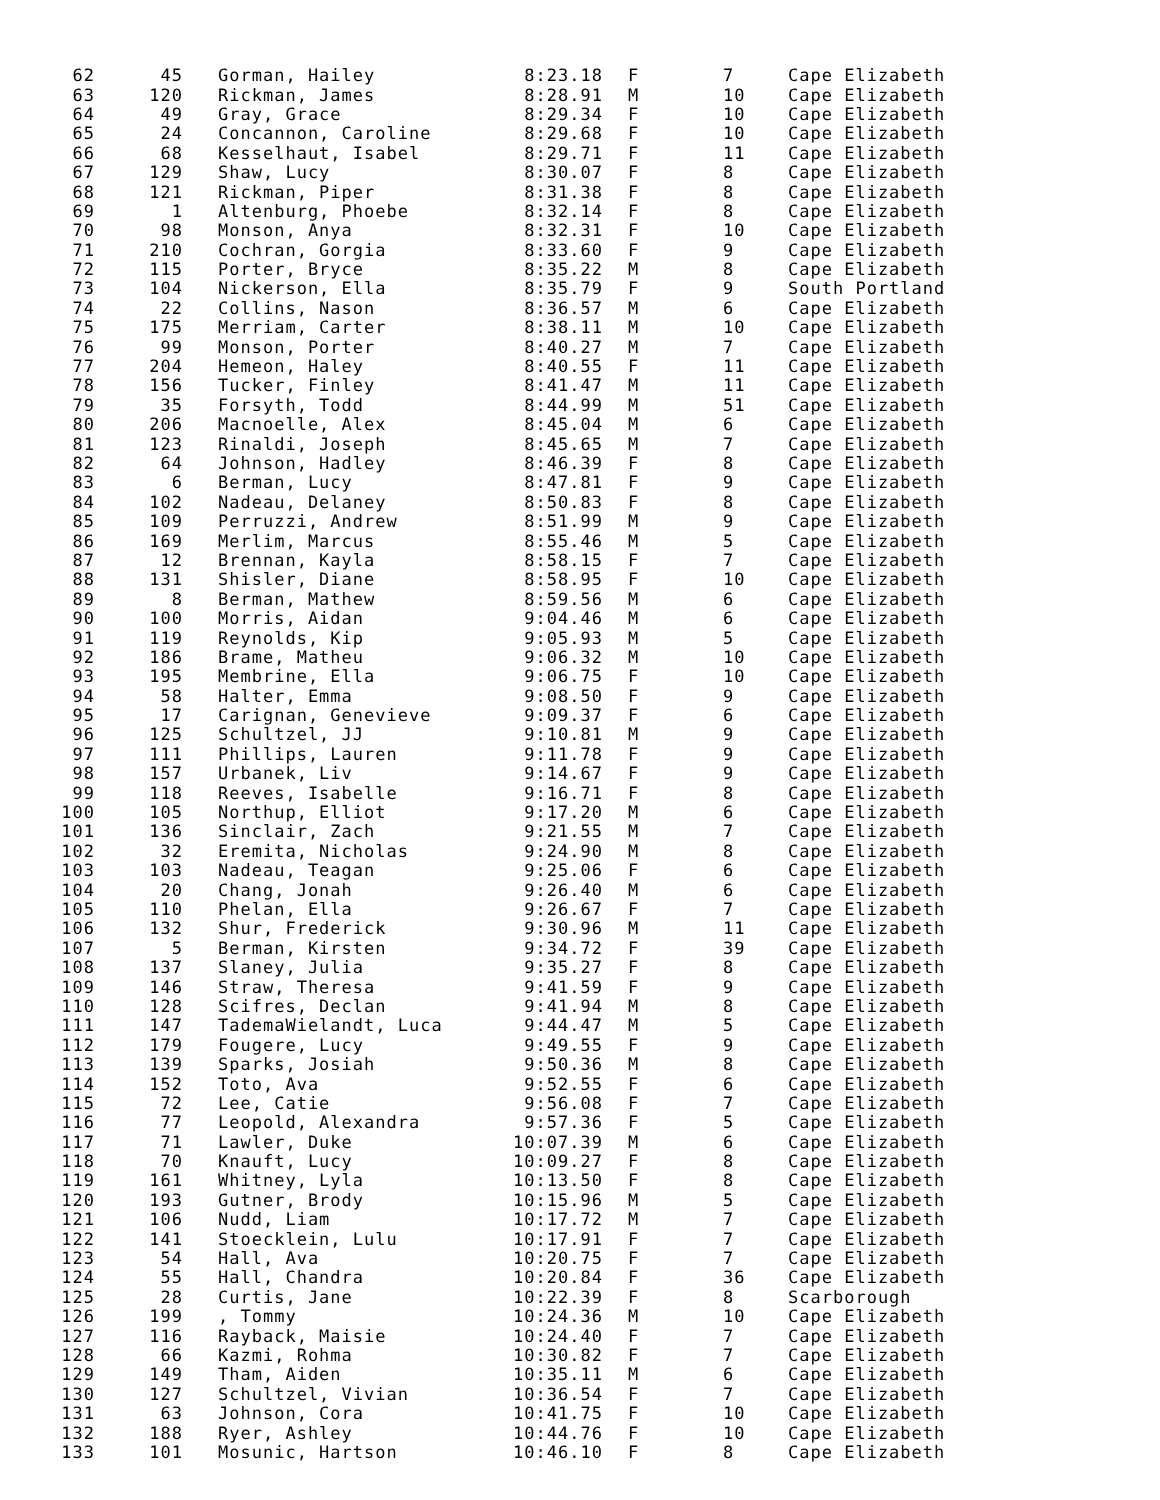| 62 | 45 | Gorman, Hailey | 8:23.18 | F | 7 | Cape Elizabeth |
| 63 | 120 | Rickman, James | 8:28.91 | M | 10 | Cape Elizabeth |
| 64 | 49 | Gray, Grace | 8:29.34 | F | 10 | Cape Elizabeth |
| 65 | 24 | Concannon, Caroline | 8:29.68 | F | 10 | Cape Elizabeth |
| 66 | 68 | Kesselhaut, Isabel | 8:29.71 | F | 11 | Cape Elizabeth |
| 67 | 129 | Shaw, Lucy | 8:30.07 | F | 8 | Cape Elizabeth |
| 68 | 121 | Rickman, Piper | 8:31.38 | F | 8 | Cape Elizabeth |
| 69 | 1 | Altenburg, Phoebe | 8:32.14 | F | 8 | Cape Elizabeth |
| 70 | 98 | Monson, Anya | 8:32.31 | F | 10 | Cape Elizabeth |
| 71 | 210 | Cochran, Gorgia | 8:33.60 | F | 9 | Cape Elizabeth |
| 72 | 115 | Porter, Bryce | 8:35.22 | M | 8 | Cape Elizabeth |
| 73 | 104 | Nickerson, Ella | 8:35.79 | F | 9 | South Portland |
| 74 | 22 | Collins, Nason | 8:36.57 | M | 6 | Cape Elizabeth |
| 75 | 175 | Merriam, Carter | 8:38.11 | M | 10 | Cape Elizabeth |
| 76 | 99 | Monson, Porter | 8:40.27 | M | 7 | Cape Elizabeth |
| 77 | 204 | Hemeon, Haley | 8:40.55 | F | 11 | Cape Elizabeth |
| 78 | 156 | Tucker, Finley | 8:41.47 | M | 11 | Cape Elizabeth |
| 79 | 35 | Forsyth, Todd | 8:44.99 | M | 51 | Cape Elizabeth |
| 80 | 206 | Macnoelle, Alex | 8:45.04 | M | 6 | Cape Elizabeth |
| 81 | 123 | Rinaldi, Joseph | 8:45.65 | M | 7 | Cape Elizabeth |
| 82 | 64 | Johnson, Hadley | 8:46.39 | F | 8 | Cape Elizabeth |
| 83 | 6 | Berman, Lucy | 8:47.81 | F | 9 | Cape Elizabeth |
| 84 | 102 | Nadeau, Delaney | 8:50.83 | F | 8 | Cape Elizabeth |
| 85 | 109 | Perruzzi, Andrew | 8:51.99 | M | 9 | Cape Elizabeth |
| 86 | 169 | Merlim, Marcus | 8:55.46 | M | 5 | Cape Elizabeth |
| 87 | 12 | Brennan, Kayla | 8:58.15 | F | 7 | Cape Elizabeth |
| 88 | 131 | Shisler, Diane | 8:58.95 | F | 10 | Cape Elizabeth |
| 89 | 8 | Berman, Mathew | 8:59.56 | M | 6 | Cape Elizabeth |
| 90 | 100 | Morris, Aidan | 9:04.46 | M | 6 | Cape Elizabeth |
| 91 | 119 | Reynolds, Kip | 9:05.93 | M | 5 | Cape Elizabeth |
| 92 | 186 | Brame, Matheu | 9:06.32 | M | 10 | Cape Elizabeth |
| 93 | 195 | Membrine, Ella | 9:06.75 | F | 10 | Cape Elizabeth |
| 94 | 58 | Halter, Emma | 9:08.50 | F | 9 | Cape Elizabeth |
| 95 | 17 | Carignan, Genevieve | 9:09.37 | F | 6 | Cape Elizabeth |
| 96 | 125 | Schultzel, JJ | 9:10.81 | M | 9 | Cape Elizabeth |
| 97 | 111 | Phillips, Lauren | 9:11.78 | F | 9 | Cape Elizabeth |
| 98 | 157 | Urbanek, Liv | 9:14.67 | F | 9 | Cape Elizabeth |
| 99 | 118 | Reeves, Isabelle | 9:16.71 | F | 8 | Cape Elizabeth |
| 100 | 105 | Northup, Elliot | 9:17.20 | M | 6 | Cape Elizabeth |
| 101 | 136 | Sinclair, Zach | 9:21.55 | M | 7 | Cape Elizabeth |
| 102 | 32 | Eremita, Nicholas | 9:24.90 | M | 8 | Cape Elizabeth |
| 103 | 103 | Nadeau, Teagan | 9:25.06 | F | 6 | Cape Elizabeth |
| 104 | 20 | Chang, Jonah | 9:26.40 | M | 6 | Cape Elizabeth |
| 105 | 110 | Phelan, Ella | 9:26.67 | F | 7 | Cape Elizabeth |
| 106 | 132 | Shur, Frederick | 9:30.96 | M | 11 | Cape Elizabeth |
| 107 | 5 | Berman, Kirsten | 9:34.72 | F | 39 | Cape Elizabeth |
| 108 | 137 | Slaney, Julia | 9:35.27 | F | 8 | Cape Elizabeth |
| 109 | 146 | Straw, Theresa | 9:41.59 | F | 9 | Cape Elizabeth |
| 110 | 128 | Scifres, Declan | 9:41.94 | M | 8 | Cape Elizabeth |
| 111 | 147 | TademaWielandt, Luca | 9:44.47 | M | 5 | Cape Elizabeth |
| 112 | 179 | Fougere, Lucy | 9:49.55 | F | 9 | Cape Elizabeth |
| 113 | 139 | Sparks, Josiah | 9:50.36 | M | 8 | Cape Elizabeth |
| 114 | 152 | Toto, Ava | 9:52.55 | F | 6 | Cape Elizabeth |
| 115 | 72 | Lee, Catie | 9:56.08 | F | 7 | Cape Elizabeth |
| 116 | 77 | Leopold, Alexandra | 9:57.36 | F | 5 | Cape Elizabeth |
| 117 | 71 | Lawler, Duke | 10:07.39 | M | 6 | Cape Elizabeth |
| 118 | 70 | Knauft, Lucy | 10:09.27 | F | 8 | Cape Elizabeth |
| 119 | 161 | Whitney, Lyla | 10:13.50 | F | 8 | Cape Elizabeth |
| 120 | 193 | Gutner, Brody | 10:15.96 | M | 5 | Cape Elizabeth |
| 121 | 106 | Nudd, Liam | 10:17.72 | M | 7 | Cape Elizabeth |
| 122 | 141 | Stoecklein, Lulu | 10:17.91 | F | 7 | Cape Elizabeth |
| 123 | 54 | Hall, Ava | 10:20.75 | F | 7 | Cape Elizabeth |
| 124 | 55 | Hall, Chandra | 10:20.84 | F | 36 | Cape Elizabeth |
| 125 | 28 | Curtis, Jane | 10:22.39 | F | 8 | Scarborough |
| 126 | 199 | , Tommy | 10:24.36 | M | 10 | Cape Elizabeth |
| 127 | 116 | Rayback, Maisie | 10:24.40 | F | 7 | Cape Elizabeth |
| 128 | 66 | Kazmi, Rohma | 10:30.82 | F | 7 | Cape Elizabeth |
| 129 | 149 | Tham, Aiden | 10:35.11 | M | 6 | Cape Elizabeth |
| 130 | 127 | Schultzel, Vivian | 10:36.54 | F | 7 | Cape Elizabeth |
| 131 | 63 | Johnson, Cora | 10:41.75 | F | 10 | Cape Elizabeth |
| 132 | 188 | Ryer, Ashley | 10:44.76 | F | 10 | Cape Elizabeth |
| 133 | 101 | Mosunic, Hartson | 10:46.10 | F | 8 | Cape Elizabeth |